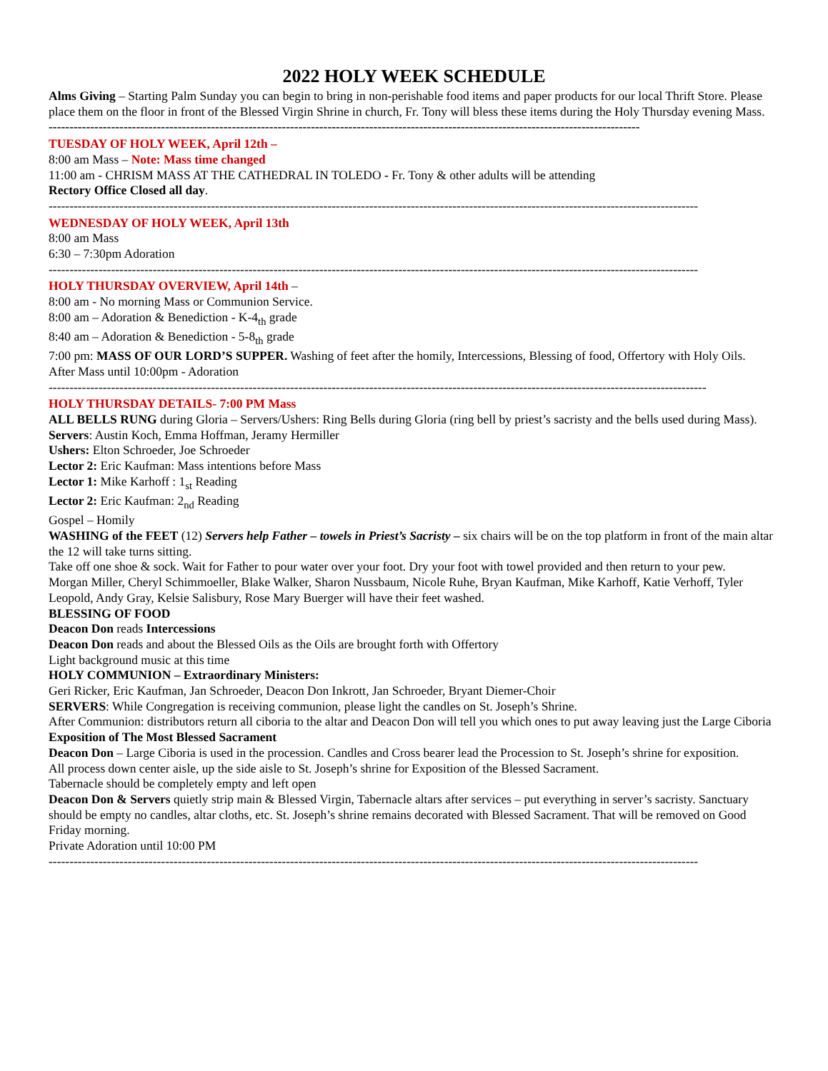2022 HOLY WEEK SCHEDULE
Alms Giving – Starting Palm Sunday you can begin to bring in non-perishable food items and paper products for our local Thrift Store. Please place them on the floor in front of the Blessed Virgin Shrine in church, Fr. Tony will bless these items during the Holy Thursday evening Mass.
----------------------------------------------------------------------------------------------------------------------------------------------
TUESDAY OF HOLY WEEK, April 12th –
8:00 am Mass – Note: Mass time changed
11:00 am - CHRISM MASS AT THE CATHEDRAL IN TOLEDO - Fr. Tony & other adults will be attending
Rectory Office Closed all day.
------------------------------------------------------------------------------------------------------------------------------------------------------------
WEDNESDAY OF HOLY WEEK, April 13th
8:00 am Mass
6:30 – 7:30pm Adoration
------------------------------------------------------------------------------------------------------------------------------------------------------------
HOLY THURSDAY OVERVIEW, April 14th –
8:00 am - No morning Mass or Communion Service.
8:00 am – Adoration & Benediction - K-4<sub>th</sub> grade
8:40 am – Adoration & Benediction - 5-8<sub>th</sub> grade
7:00 pm: MASS OF OUR LORD’S SUPPER. Washing of feet after the homily, Intercessions, Blessing of food, Offertory with Holy Oils.
After Mass until 10:00pm - Adoration
--------------------------------------------------------------------------------------------------------------------------------------------------------------
HOLY THURSDAY DETAILS- 7:00 PM Mass
ALL BELLS RUNG during Gloria – Servers/Ushers: Ring Bells during Gloria (ring bell by priest’s sacristy and the bells used during Mass).
Servers: Austin Koch, Emma Hoffman, Jeramy Hermiller
Ushers: Elton Schroeder, Joe Schroeder
Lector 2: Eric Kaufman: Mass intentions before Mass
Lector 1: Mike Karhoff : 1<sub>st</sub> Reading
Lector 2: Eric Kaufman: 2<sub>nd</sub> Reading
Gospel – Homily
WASHING of the FEET (12) Servers help Father – towels in Priest’s Sacristy – six chairs will be on the top platform in front of the main altar the 12 will take turns sitting.
Take off one shoe & sock. Wait for Father to pour water over your foot. Dry your foot with towel provided and then return to your pew.
Morgan Miller, Cheryl Schimmoeller, Blake Walker, Sharon Nussbaum, Nicole Ruhe, Bryan Kaufman, Mike Karhoff, Katie Verhoff, Tyler Leopold, Andy Gray, Kelsie Salisbury, Rose Mary Buerger will have their feet washed.
BLESSING OF FOOD
Deacon Don reads Intercessions
Deacon Don reads and about the Blessed Oils as the Oils are brought forth with Offertory
Light background music at this time
HOLY COMMUNION – Extraordinary Ministers:
Geri Ricker, Eric Kaufman, Jan Schroeder, Deacon Don Inkrott, Jan Schroeder, Bryant Diemer-Choir
SERVERS: While Congregation is receiving communion, please light the candles on St. Joseph’s Shrine.
After Communion: distributors return all ciboria to the altar and Deacon Don will tell you which ones to put away leaving just the Large Ciboria
Exposition of The Most Blessed Sacrament
Deacon Don – Large Ciboria is used in the procession. Candles and Cross bearer lead the Procession to St. Joseph’s shrine for exposition.
All process down center aisle, up the side aisle to St. Joseph’s shrine for Exposition of the Blessed Sacrament.
Tabernacle should be completely empty and left open
Deacon Don & Servers quietly strip main & Blessed Virgin, Tabernacle altars after services – put everything in server’s sacristy. Sanctuary should be empty no candles, altar cloths, etc. St. Joseph’s shrine remains decorated with Blessed Sacrament. That will be removed on Good Friday morning.
Private Adoration until 10:00 PM
------------------------------------------------------------------------------------------------------------------------------------------------------------